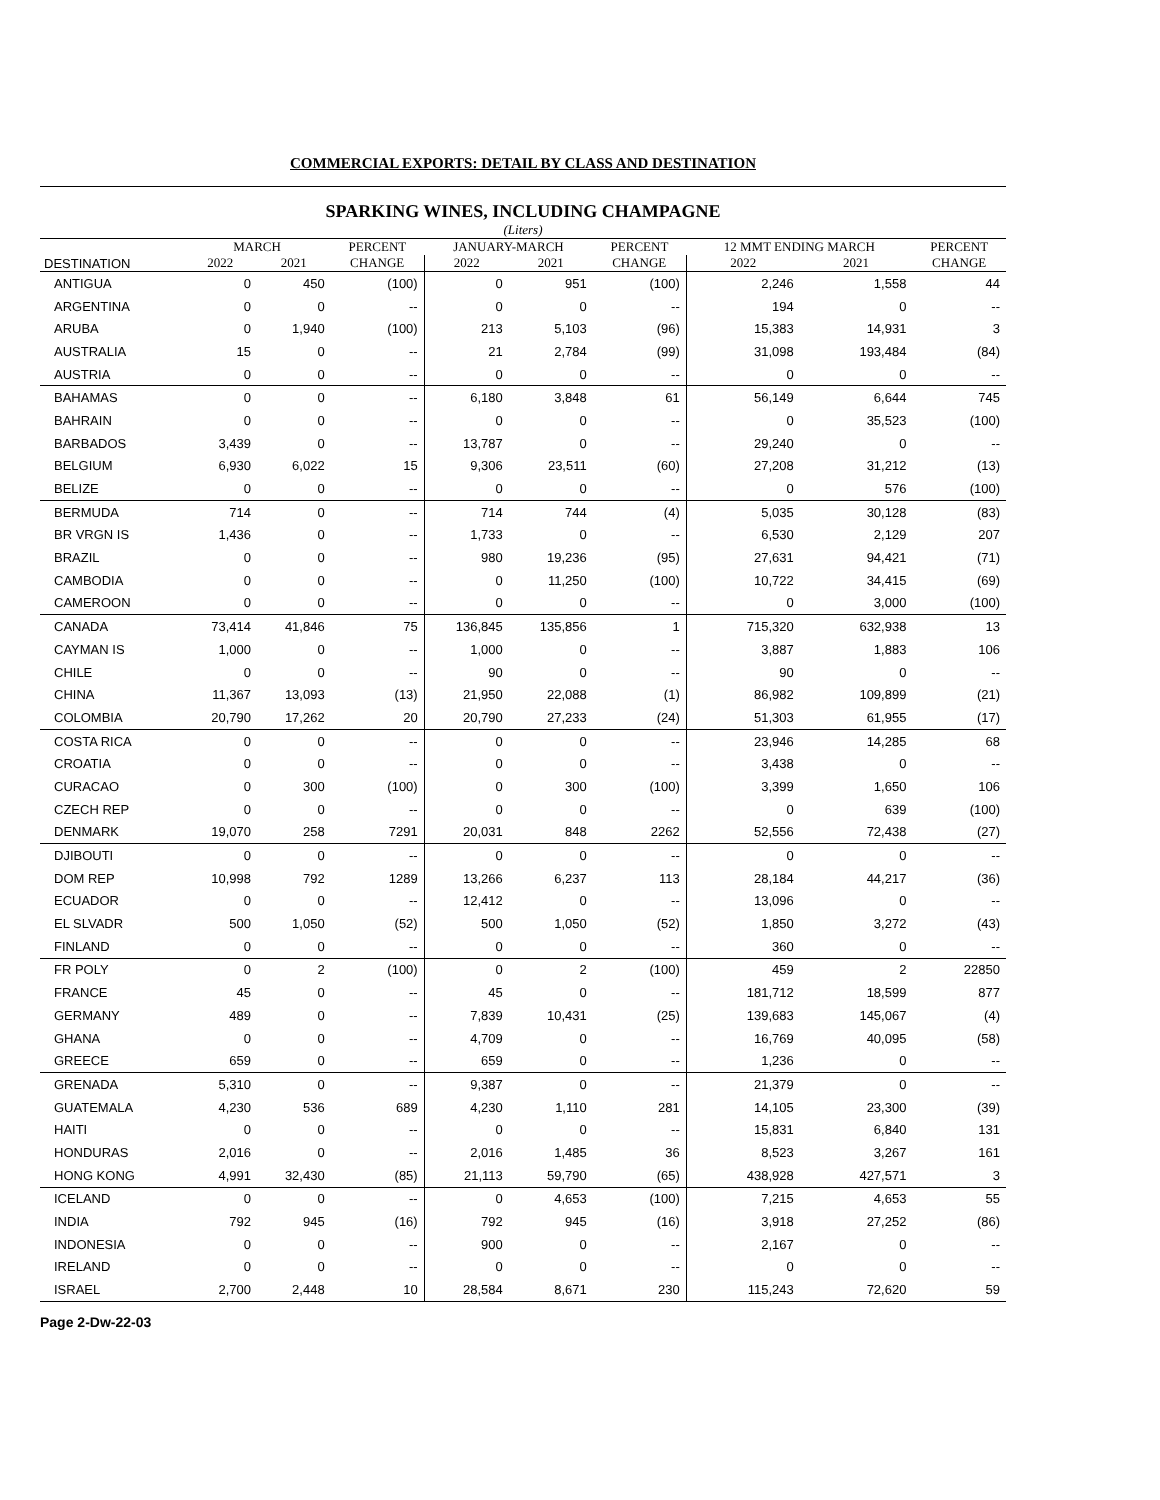COMMERCIAL EXPORTS: DETAIL BY CLASS AND DESTINATION
SPARKING WINES, INCLUDING CHAMPAGNE
(Liters)
| | MARCH | | PERCENT | JANUARY-MARCH | | PERCENT | 12 MMT ENDING MARCH | | PERCENT |
| --- | --- | --- | --- | --- | --- | --- | --- | --- | --- |
| DESTINATION | 2022 | 2021 | CHANGE | 2022 | 2021 | CHANGE | 2022 | 2021 | CHANGE |
| ANTIGUA | 0 | 450 | (100) | 0 | 951 | (100) | 2,246 | 1,558 | 44 |
| ARGENTINA | 0 | 0 | -- | 0 | 0 | -- | 194 | 0 | -- |
| ARUBA | 0 | 1,940 | (100) | 213 | 5,103 | (96) | 15,383 | 14,931 | 3 |
| AUSTRALIA | 15 | 0 | -- | 21 | 2,784 | (99) | 31,098 | 193,484 | (84) |
| AUSTRIA | 0 | 0 | -- | 0 | 0 | -- | 0 | 0 | -- |
| BAHAMAS | 0 | 0 | -- | 6,180 | 3,848 | 61 | 56,149 | 6,644 | 745 |
| BAHRAIN | 0 | 0 | -- | 0 | 0 | -- | 0 | 35,523 | (100) |
| BARBADOS | 3,439 | 0 | -- | 13,787 | 0 | -- | 29,240 | 0 | -- |
| BELGIUM | 6,930 | 6,022 | 15 | 9,306 | 23,511 | (60) | 27,208 | 31,212 | (13) |
| BELIZE | 0 | 0 | -- | 0 | 0 | -- | 0 | 576 | (100) |
| BERMUDA | 714 | 0 | -- | 714 | 744 | (4) | 5,035 | 30,128 | (83) |
| BR VRGN IS | 1,436 | 0 | -- | 1,733 | 0 | -- | 6,530 | 2,129 | 207 |
| BRAZIL | 0 | 0 | -- | 980 | 19,236 | (95) | 27,631 | 94,421 | (71) |
| CAMBODIA | 0 | 0 | -- | 0 | 11,250 | (100) | 10,722 | 34,415 | (69) |
| CAMEROON | 0 | 0 | -- | 0 | 0 | -- | 0 | 3,000 | (100) |
| CANADA | 73,414 | 41,846 | 75 | 136,845 | 135,856 | 1 | 715,320 | 632,938 | 13 |
| CAYMAN IS | 1,000 | 0 | -- | 1,000 | 0 | -- | 3,887 | 1,883 | 106 |
| CHILE | 0 | 0 | -- | 90 | 0 | -- | 90 | 0 | -- |
| CHINA | 11,367 | 13,093 | (13) | 21,950 | 22,088 | (1) | 86,982 | 109,899 | (21) |
| COLOMBIA | 20,790 | 17,262 | 20 | 20,790 | 27,233 | (24) | 51,303 | 61,955 | (17) |
| COSTA RICA | 0 | 0 | -- | 0 | 0 | -- | 23,946 | 14,285 | 68 |
| CROATIA | 0 | 0 | -- | 0 | 0 | -- | 3,438 | 0 | -- |
| CURACAO | 0 | 300 | (100) | 0 | 300 | (100) | 3,399 | 1,650 | 106 |
| CZECH REP | 0 | 0 | -- | 0 | 0 | -- | 0 | 639 | (100) |
| DENMARK | 19,070 | 258 | 7291 | 20,031 | 848 | 2262 | 52,556 | 72,438 | (27) |
| DJIBOUTI | 0 | 0 | -- | 0 | 0 | -- | 0 | 0 | -- |
| DOM REP | 10,998 | 792 | 1289 | 13,266 | 6,237 | 113 | 28,184 | 44,217 | (36) |
| ECUADOR | 0 | 0 | -- | 12,412 | 0 | -- | 13,096 | 0 | -- |
| EL SLVADR | 500 | 1,050 | (52) | 500 | 1,050 | (52) | 1,850 | 3,272 | (43) |
| FINLAND | 0 | 0 | -- | 0 | 0 | -- | 360 | 0 | -- |
| FR POLY | 0 | 2 | (100) | 0 | 2 | (100) | 459 | 2 | 22850 |
| FRANCE | 45 | 0 | -- | 45 | 0 | -- | 181,712 | 18,599 | 877 |
| GERMANY | 489 | 0 | -- | 7,839 | 10,431 | (25) | 139,683 | 145,067 | (4) |
| GHANA | 0 | 0 | -- | 4,709 | 0 | -- | 16,769 | 40,095 | (58) |
| GREECE | 659 | 0 | -- | 659 | 0 | -- | 1,236 | 0 | -- |
| GRENADA | 5,310 | 0 | -- | 9,387 | 0 | -- | 21,379 | 0 | -- |
| GUATEMALA | 4,230 | 536 | 689 | 4,230 | 1,110 | 281 | 14,105 | 23,300 | (39) |
| HAITI | 0 | 0 | -- | 0 | 0 | -- | 15,831 | 6,840 | 131 |
| HONDURAS | 2,016 | 0 | -- | 2,016 | 1,485 | 36 | 8,523 | 3,267 | 161 |
| HONG KONG | 4,991 | 32,430 | (85) | 21,113 | 59,790 | (65) | 438,928 | 427,571 | 3 |
| ICELAND | 0 | 0 | -- | 0 | 4,653 | (100) | 7,215 | 4,653 | 55 |
| INDIA | 792 | 945 | (16) | 792 | 945 | (16) | 3,918 | 27,252 | (86) |
| INDONESIA | 0 | 0 | -- | 900 | 0 | -- | 2,167 | 0 | -- |
| IRELAND | 0 | 0 | -- | 0 | 0 | -- | 0 | 0 | -- |
| ISRAEL | 2,700 | 2,448 | 10 | 28,584 | 8,671 | 230 | 115,243 | 72,620 | 59 |
Page 2-Dw-22-03